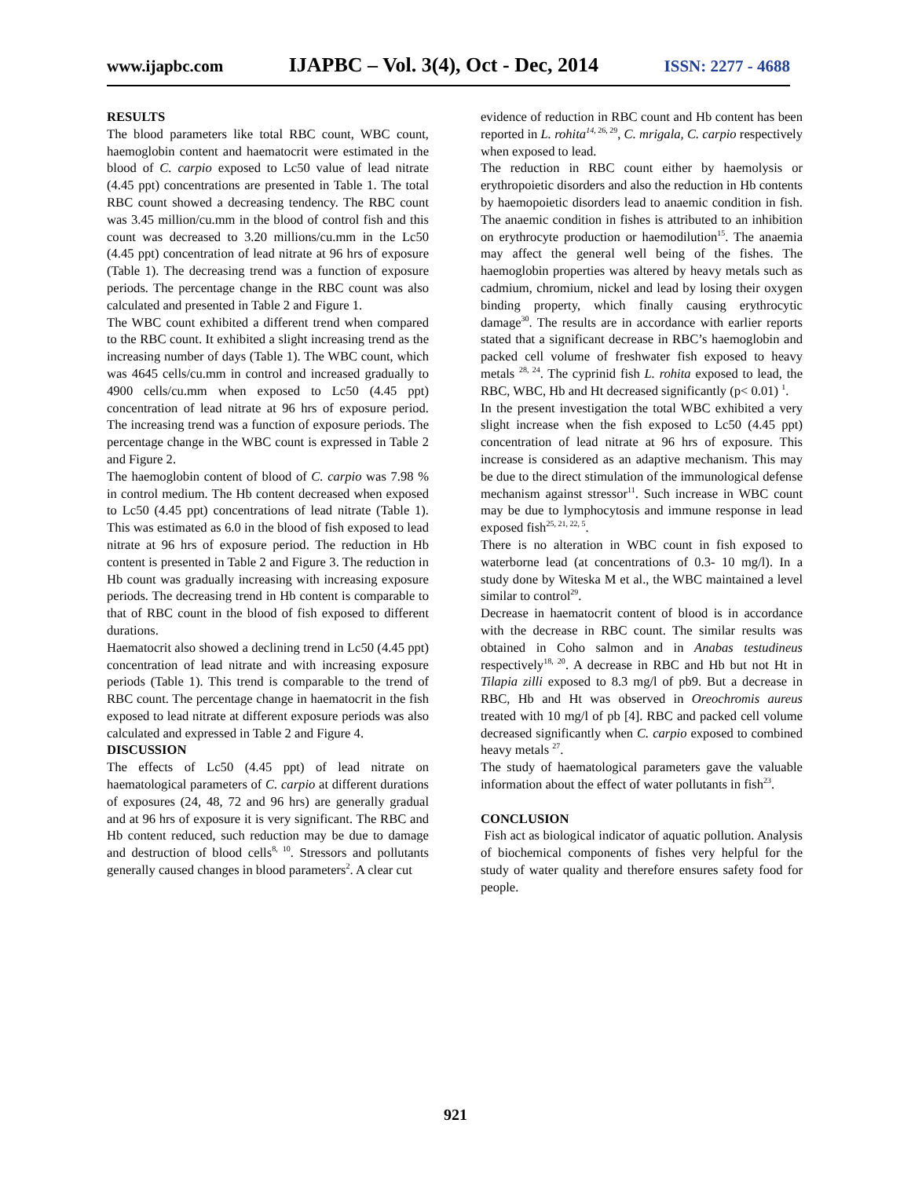www.ijapbc.com IJAPBC – Vol. 3(4), Oct - Dec, 2014 ISSN: 2277 - 4688
RESULTS
The blood parameters like total RBC count, WBC count, haemoglobin content and haematocrit were estimated in the blood of C. carpio exposed to Lc50 value of lead nitrate (4.45 ppt) concentrations are presented in Table 1. The total RBC count showed a decreasing tendency. The RBC count was 3.45 million/cu.mm in the blood of control fish and this count was decreased to 3.20 millions/cu.mm in the Lc50 (4.45 ppt) concentration of lead nitrate at 96 hrs of exposure (Table 1). The decreasing trend was a function of exposure periods. The percentage change in the RBC count was also calculated and presented in Table 2 and Figure 1.
The WBC count exhibited a different trend when compared to the RBC count. It exhibited a slight increasing trend as the increasing number of days (Table 1). The WBC count, which was 4645 cells/cu.mm in control and increased gradually to 4900 cells/cu.mm when exposed to Lc50 (4.45 ppt) concentration of lead nitrate at 96 hrs of exposure period. The increasing trend was a function of exposure periods. The percentage change in the WBC count is expressed in Table 2 and Figure 2.
The haemoglobin content of blood of C. carpio was 7.98 % in control medium. The Hb content decreased when exposed to Lc50 (4.45 ppt) concentrations of lead nitrate (Table 1). This was estimated as 6.0 in the blood of fish exposed to lead nitrate at 96 hrs of exposure period. The reduction in Hb content is presented in Table 2 and Figure 3. The reduction in Hb count was gradually increasing with increasing exposure periods. The decreasing trend in Hb content is comparable to that of RBC count in the blood of fish exposed to different durations.
Haematocrit also showed a declining trend in Lc50 (4.45 ppt) concentration of lead nitrate and with increasing exposure periods (Table 1). This trend is comparable to the trend of RBC count. The percentage change in haematocrit in the fish exposed to lead nitrate at different exposure periods was also calculated and expressed in Table 2 and Figure 4.
DISCUSSION
The effects of Lc50 (4.45 ppt) of lead nitrate on haematological parameters of C. carpio at different durations of exposures (24, 48, 72 and 96 hrs) are generally gradual and at 96 hrs of exposure it is very significant. The RBC and Hb content reduced, such reduction may be due to damage and destruction of blood cells<sup>8, 10</sup>. Stressors and pollutants generally caused changes in blood parameters<sup>2</sup>. A clear cut
evidence of reduction in RBC count and Hb content has been reported in L. rohita<sup>14,</sup><sup>26, 29</sup>, C. mrigala, C. carpio respectively when exposed to lead.
The reduction in RBC count either by haemolysis or erythropoietic disorders and also the reduction in Hb contents by haemopoietic disorders lead to anaemic condition in fish. The anaemic condition in fishes is attributed to an inhibition on erythrocyte production or haemodilution<sup>15</sup>. The anaemia may affect the general well being of the fishes. The haemoglobin properties was altered by heavy metals such as cadmium, chromium, nickel and lead by losing their oxygen binding property, which finally causing erythrocytic damage<sup>30</sup>. The results are in accordance with earlier reports stated that a significant decrease in RBC’s haemoglobin and packed cell volume of freshwater fish exposed to heavy metals <sup>28, 24</sup>. The cyprinid fish L. rohita exposed to lead, the RBC, WBC, Hb and Ht decreased significantly (p< 0.01) <sup>1</sup>.
In the present investigation the total WBC exhibited a very slight increase when the fish exposed to Lc50 (4.45 ppt) concentration of lead nitrate at 96 hrs of exposure. This increase is considered as an adaptive mechanism. This may be due to the direct stimulation of the immunological defense mechanism against stressor<sup>11</sup>. Such increase in WBC count may be due to lymphocytosis and immune response in lead exposed fish<sup>25, 21, 22, 5</sup>.
There is no alteration in WBC count in fish exposed to waterborne lead (at concentrations of 0.3- 10 mg/l). In a study done by Witeska M et al., the WBC maintained a level similar to control<sup>29</sup>.
Decrease in haematocrit content of blood is in accordance with the decrease in RBC count. The similar results was obtained in Coho salmon and in Anabas testudineus respectively<sup>18, 20</sup>. A decrease in RBC and Hb but not Ht in Tilapia zilli exposed to 8.3 mg/l of pb9. But a decrease in RBC, Hb and Ht was observed in Oreochromis aureus treated with 10 mg/l of pb [4]. RBC and packed cell volume decreased significantly when C. carpio exposed to combined heavy metals <sup>27</sup>.
The study of haematological parameters gave the valuable information about the effect of water pollutants in fish<sup>23</sup>.
CONCLUSION
Fish act as biological indicator of aquatic pollution. Analysis of biochemical components of fishes very helpful for the study of water quality and therefore ensures safety food for people.
921